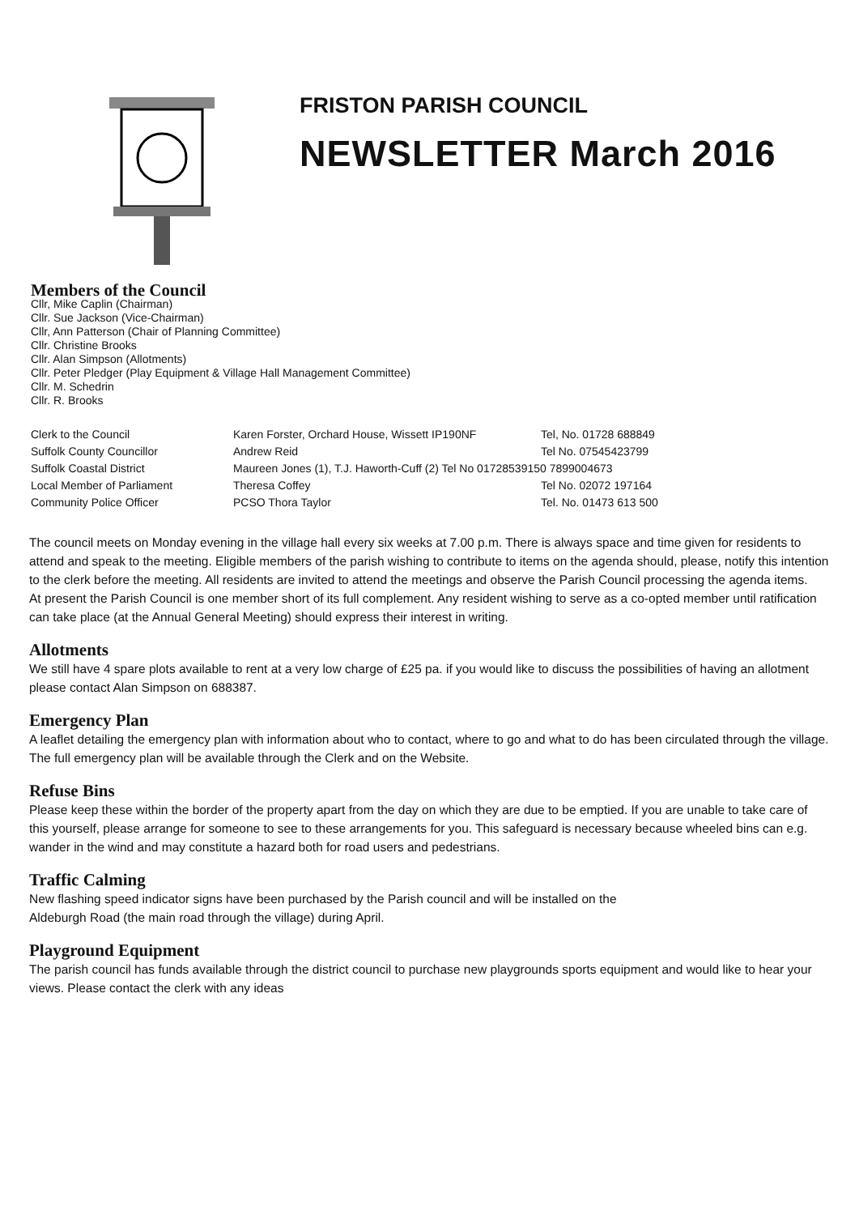FRISTON PARISH COUNCIL
NEWSLETTER March 2016
Members of the Council
Cllr, Mike Caplin (Chairman)
Cllr. Sue Jackson (Vice-Chairman)
Cllr, Ann Patterson (Chair of Planning Committee)
Cllr. Christine Brooks
Cllr. Alan Simpson (Allotments)
Cllr. Peter Pledger (Play Equipment & Village Hall Management Committee)
Cllr. M. Schedrin
Cllr. R. Brooks
| Clerk to the Council | Karen Forster, Orchard House, Wissett IP190NF | Tel, No. 01728 688849 |
| Suffolk County Councillor | Andrew Reid | Tel No. 07545423799 |
| Suffolk Coastal District | Maureen Jones (1), T.J. Haworth-Cuff (2) Tel No 01728539150 7899004673 | |
| Local Member of Parliament | Theresa Coffey | Tel No. 02072 197164 |
| Community Police Officer | PCSO Thora Taylor | Tel. No. 01473 613 500 |
The council meets on Monday evening in the village hall every six weeks at 7.00 p.m. There is always space and time given for residents to attend and speak to the meeting. Eligible members of the parish wishing to contribute to items on the agenda should, please, notify this intention to the clerk before the meeting. All residents are invited to attend the meetings and observe the Parish Council processing the agenda items.
At present the Parish Council is one member short of its full complement. Any resident wishing to serve as a co-opted member until ratification can take place (at the Annual General Meeting) should express their interest in writing.
Allotments
We still have 4 spare plots available to rent at a very low charge of £25 pa. if you would like to discuss the possibilities of having an allotment please contact Alan Simpson on 688387.
Emergency Plan
A leaflet detailing the emergency plan with information about who to contact, where to go and what to do has been circulated through the village. The full emergency plan will be available through the Clerk and on the Website.
Refuse Bins
Please keep these within the border of the property apart from the day on which they are due to be emptied. If you are unable to take care of this yourself, please arrange for someone to see to these arrangements for you. This safeguard is necessary because wheeled bins can e.g. wander in the wind and may constitute a hazard both for road users and pedestrians.
Traffic Calming
New flashing speed indicator signs have been purchased by the Parish council and will be installed on the
Aldeburgh Road (the main road through the village) during April.
Playground Equipment
The parish council has funds available through the district council to purchase new playgrounds sports equipment and would like to hear your views. Please contact the clerk with any ideas